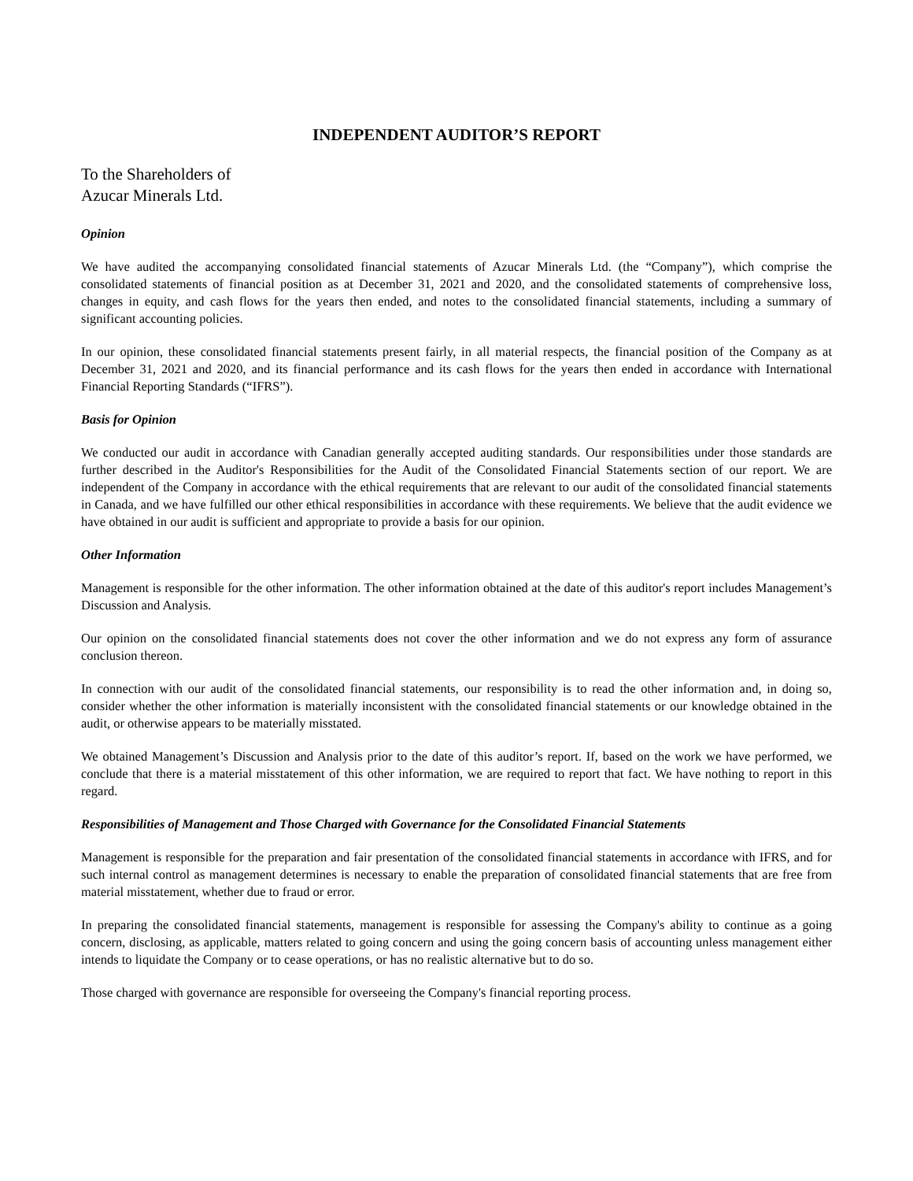INDEPENDENT AUDITOR’S REPORT
To the Shareholders of
Azucar Minerals Ltd.
Opinion
We have audited the accompanying consolidated financial statements of Azucar Minerals Ltd. (the “Company”), which comprise the consolidated statements of financial position as at December 31, 2021 and 2020, and the consolidated statements of comprehensive loss, changes in equity, and cash flows for the years then ended, and notes to the consolidated financial statements, including a summary of significant accounting policies.
In our opinion, these consolidated financial statements present fairly, in all material respects, the financial position of the Company as at December 31, 2021 and 2020, and its financial performance and its cash flows for the years then ended in accordance with International Financial Reporting Standards (“IFRS”).
Basis for Opinion
We conducted our audit in accordance with Canadian generally accepted auditing standards. Our responsibilities under those standards are further described in the Auditor's Responsibilities for the Audit of the Consolidated Financial Statements section of our report. We are independent of the Company in accordance with the ethical requirements that are relevant to our audit of the consolidated financial statements in Canada, and we have fulfilled our other ethical responsibilities in accordance with these requirements. We believe that the audit evidence we have obtained in our audit is sufficient and appropriate to provide a basis for our opinion.
Other Information
Management is responsible for the other information. The other information obtained at the date of this auditor's report includes Management’s Discussion and Analysis.
Our opinion on the consolidated financial statements does not cover the other information and we do not express any form of assurance conclusion thereon.
In connection with our audit of the consolidated financial statements, our responsibility is to read the other information and, in doing so, consider whether the other information is materially inconsistent with the consolidated financial statements or our knowledge obtained in the audit, or otherwise appears to be materially misstated.
We obtained Management’s Discussion and Analysis prior to the date of this auditor’s report. If, based on the work we have performed, we conclude that there is a material misstatement of this other information, we are required to report that fact. We have nothing to report in this regard.
Responsibilities of Management and Those Charged with Governance for the Consolidated Financial Statements
Management is responsible for the preparation and fair presentation of the consolidated financial statements in accordance with IFRS, and for such internal control as management determines is necessary to enable the preparation of consolidated financial statements that are free from material misstatement, whether due to fraud or error.
In preparing the consolidated financial statements, management is responsible for assessing the Company's ability to continue as a going concern, disclosing, as applicable, matters related to going concern and using the going concern basis of accounting unless management either intends to liquidate the Company or to cease operations, or has no realistic alternative but to do so.
Those charged with governance are responsible for overseeing the Company's financial reporting process.